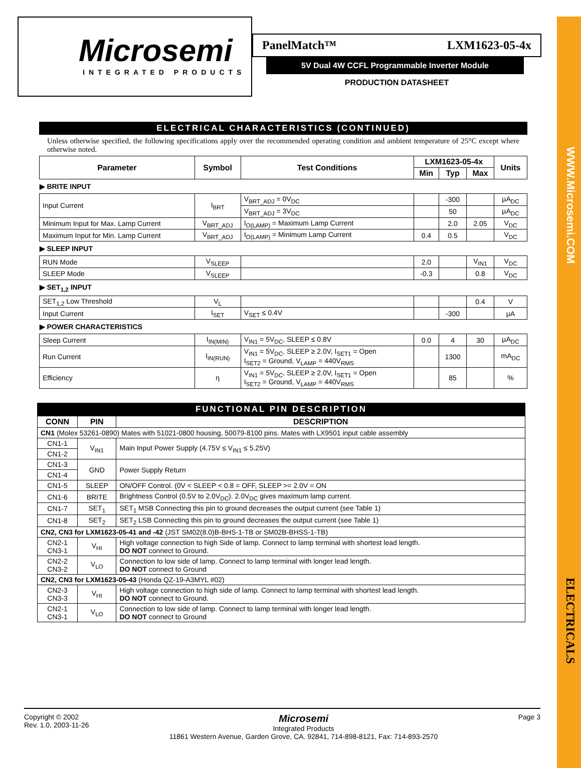WWW.Microsemi.COM
ELECTRICALS
Microsemi
INTEGRATED PRODUCTS
PanelMatch™ LXM1623-05-4x
5V Dual 4W CCFL Programmable Inverter Module
PRODUCTION DATASHEET
ELECTRICAL CHARACTERISTICS (CONTINUED)
Unless otherwise specified, the following specifications apply over the recommended operating condition and ambient temperature of 25°C except where otherwise noted.
| Parameter | Symbol | Test Conditions | LXM1623-05-4x | | | Units |
| --- | --- | --- | --- | --- | --- | --- |
| | | | Min | Typ | Max | |
| ▶ BRITE INPUT | | | | | | |
| Input Current | I<sub>BRT</sub> | V<sub>BRT_ADJ</sub> = 0V<sub>DC</sub> | | -300 | | µA<sub>DC</sub> |
| | | V<sub>BRT_ADJ</sub> = 3V<sub>DC</sub> | | 50 | | µA<sub>DC</sub> |
| Minimum Input for Max. Lamp Current | V<sub>BRT_ADJ</sub> | I<sub>O(LAMP)</sub> = Maximum Lamp Current | | 2.0 | 2.05 | V<sub>DC</sub> |
| Maximum Input for Min. Lamp Current | V<sub>BRT_ADJ</sub> | I<sub>O(LAMP)</sub> = Minimum Lamp Current | 0.4 | 0.5 | | V<sub>DC</sub> |
| ▶ SLEEP INPUT | | | | | | |
| RUN Mode | V<sub>SLEEP</sub> | | 2.0 | | V<sub>IN1</sub> | V<sub>DC</sub> |
| SLEEP Mode | V<sub>SLEEP</sub> | | -0.3 | | 0.8 | V<sub>DC</sub> |
| ▶ SET<sub>1,2</sub> INPUT | | | | | | |
| SET<sub>1,2</sub> Low Threshold | V<sub>L</sub> | | | | 0.4 | V |
| Input Current | I<sub>SET</sub> | V<sub>SET</sub> ≤ 0.4V | | -300 | | µA |
| ▶ POWER CHARACTERISTICS | | | | | | |
| Sleep Current | I<sub>IN(MIN)</sub> | V<sub>IN1</sub> = 5V<sub>DC</sub>, SLEEP ≤ 0.8V | 0.0 | 4 | 30 | µA<sub>DC</sub> |
| Run Current | I<sub>IN(RUN)</sub> | V<sub>IN1</sub> = 5V<sub>DC</sub>, SLEEP ≥ 2.0V, I<sub>SET1</sub> = Open I<sub>SET2</sub> = Ground, V<sub>LAMP</sub> = 440V<sub>RMS</sub> | | 1300 | | mA<sub>DC</sub> |
| Efficiency | η | V<sub>IN1</sub> = 5V<sub>DC</sub>, SLEEP ≥ 2.0V, I<sub>SET1</sub> = Open I<sub>SET2</sub> = Ground, V<sub>LAMP</sub> = 440V<sub>RMS</sub> | | 85 | | % |
FUNCTIONAL PIN DESCRIPTION
| CONN | PIN | DESCRIPTION |
| --- | --- | --- |
| CN1 (Molex 53261-0890) Mates with 51021-0800 housing, 50079-8100 pins. Mates with LX9501 input cable assembly | | |
| CN1-1 | V<sub>IN1</sub> | Main Input Power Supply (4.75V ≤ V<sub>IN1</sub> ≤ 5.25V) |
| CN1-2 | | |
| CN1-3 | GND | Power Supply Return |
| CN1-4 | | |
| CN1-5 | SLEEP | ON/OFF Control. (0V < SLEEP < 0.8 = OFF, SLEEP >= 2.0V = ON |
| CN1-6 | BRITE | Brightness Control (0.5V to 2.0V<sub>DC</sub>). 2.0V<sub>DC</sub> gives maximum lamp current. |
| CN1-7 | SET<sub>1</sub> | SET<sub>1</sub> MSB Connecting this pin to ground decreases the output current (see Table 1) |
| CN1-8 | SET<sub>2</sub> | SET<sub>2</sub> LSB Connecting this pin to ground decreases the output current (see Table 1) |
| CN2, CN3 for LXM1623-05-41 and -42 (JST SM02(8.0)B-BHS-1-TB or SM02B-BHSS-1-TB) | | |
| CN2-1 CN3-1 | V<sub>HI</sub> | High voltage connection to high Side of lamp. Connect to lamp terminal with shortest lead length. DO NOT connect to Ground. |
| CN2-2 CN3-2 | V<sub>LO</sub> | Connection to low side of lamp. Connect to lamp terminal with longer lead length. DO NOT connect to Ground |
| CN2, CN3 for LXM1623-05-43 (Honda QZ-19-A3MYL #02) | | |
| CN2-3 CN3-3 | V<sub>HI</sub> | High voltage connection to high side of lamp. Connect to lamp terminal with shortest lead length. DO NOT connect to Ground. |
| CN2-1 CN3-1 | V<sub>LO</sub> | Connection to low side of lamp. Connect to lamp terminal with longer lead length. DO NOT connect to Ground |
Copyright © 2002
Rev. 1.0, 2003-11-26
Microsemi
Integrated Products
11861 Western Avenue, Garden Grove, CA. 92841, 714-898-8121, Fax: 714-893-2570
Page 3